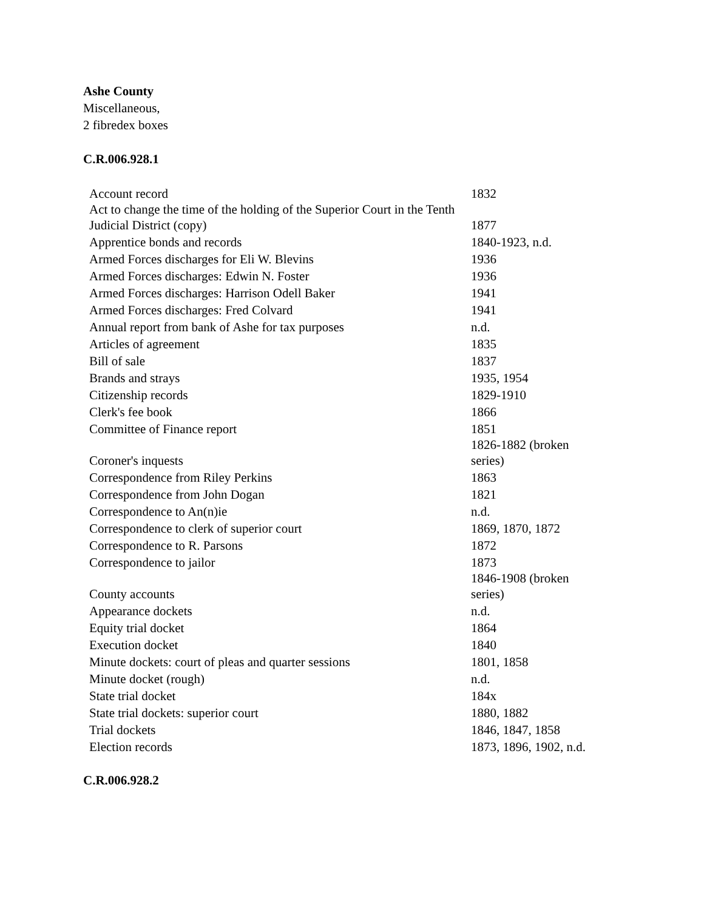Ashe County
Miscellaneous,
2 fibredex boxes
C.R.006.928.1
| Account record | 1832 |
| Act to change the time of the holding of the Superior Court in the Tenth Judicial District (copy) | 1877 |
| Apprentice bonds and records | 1840-1923, n.d. |
| Armed Forces discharges for Eli W. Blevins | 1936 |
| Armed Forces discharges: Edwin N. Foster | 1936 |
| Armed Forces discharges: Harrison Odell Baker | 1941 |
| Armed Forces discharges: Fred Colvard | 1941 |
| Annual report from bank of Ashe for tax purposes | n.d. |
| Articles of agreement | 1835 |
| Bill of sale | 1837 |
| Brands and strays | 1935, 1954 |
| Citizenship records | 1829-1910 |
| Clerk's fee book | 1866 |
| Committee of Finance report | 1851 |
| Coroner's inquests | 1826-1882 (broken series) |
| Correspondence from Riley Perkins | 1863 |
| Correspondence from John Dogan | 1821 |
| Correspondence to An(n)ie | n.d. |
| Correspondence to clerk of superior court | 1869, 1870, 1872 |
| Correspondence to R. Parsons | 1872 |
| Correspondence to jailor | 1873 |
| County accounts | 1846-1908 (broken series) |
| Appearance dockets | n.d. |
| Equity trial docket | 1864 |
| Execution docket | 1840 |
| Minute dockets: court of pleas and quarter sessions | 1801, 1858 |
| Minute docket (rough) | n.d. |
| State trial docket | 184x |
| State trial dockets: superior court | 1880, 1882 |
| Trial dockets | 1846, 1847, 1858 |
| Election records | 1873, 1896, 1902, n.d. |
C.R.006.928.2